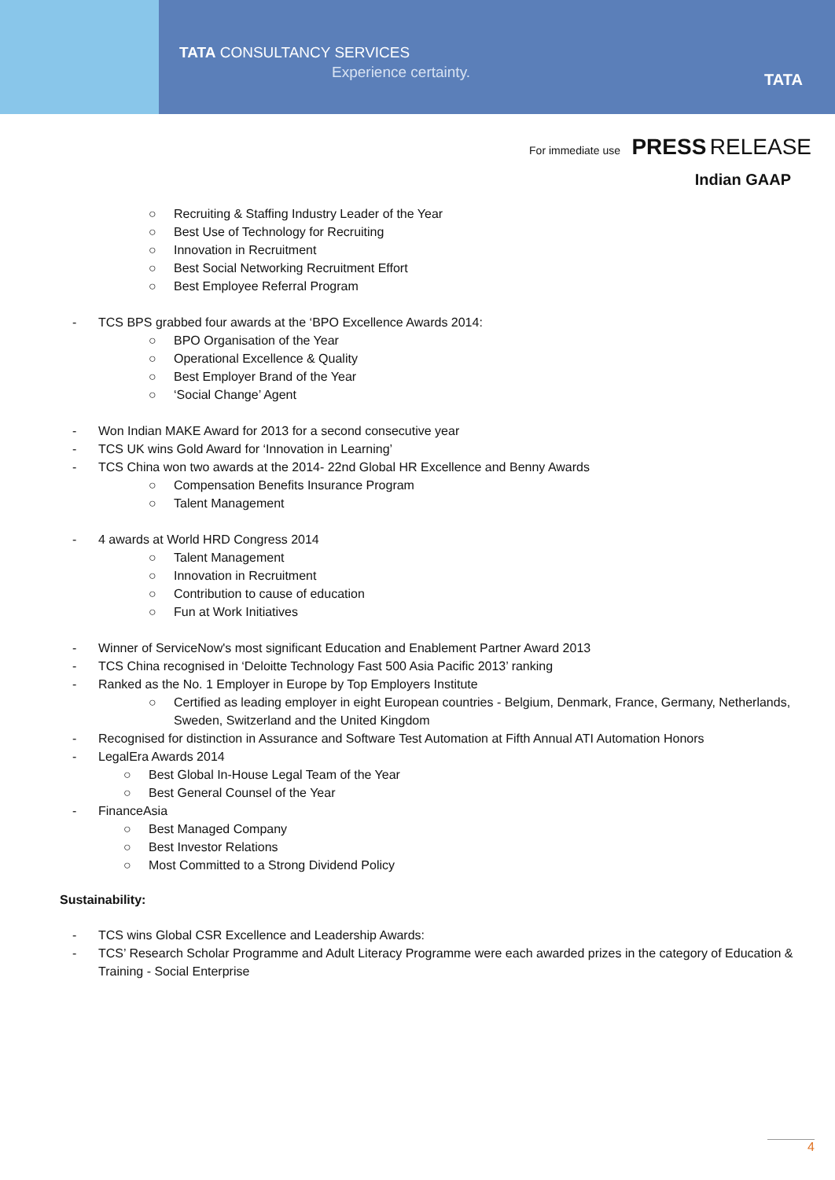TATA CONSULTANCY SERVICES
Experience certainty. TATA
For immediate use PRESS RELEASE
Indian GAAP
○ Recruiting & Staffing Industry Leader of the Year
○ Best Use of Technology for Recruiting
○ Innovation in Recruitment
○ Best Social Networking Recruitment Effort
○ Best Employee Referral Program
- TCS BPS grabbed four awards at the ‘BPO Excellence Awards 2014:
○ BPO Organisation of the Year
○ Operational Excellence & Quality
○ Best Employer Brand of the Year
○ ‘Social Change’ Agent
- Won Indian MAKE Award for 2013 for a second consecutive year
- TCS UK wins Gold Award for ‘Innovation in Learning’
- TCS China won two awards at the 2014- 22nd Global HR Excellence and Benny Awards
○ Compensation Benefits Insurance Program
○ Talent Management
- 4 awards at World HRD Congress 2014
○ Talent Management
○ Innovation in Recruitment
○ Contribution to cause of education
○ Fun at Work Initiatives
- Winner of ServiceNow's most significant Education and Enablement Partner Award 2013
- TCS China recognised in ‘Deloitte Technology Fast 500 Asia Pacific 2013’ ranking
- Ranked as the No. 1 Employer in Europe by Top Employers Institute
○ Certified as leading employer in eight European countries - Belgium, Denmark, France, Germany, Netherlands, Sweden, Switzerland and the United Kingdom
- Recognised for distinction in Assurance and Software Test Automation at Fifth Annual ATI Automation Honors
- LegalEra Awards 2014
○ Best Global In-House Legal Team of the Year
○ Best General Counsel of the Year
- FinanceAsia
○ Best Managed Company
○ Best Investor Relations
○ Most Committed to a Strong Dividend Policy
Sustainability:
- TCS wins Global CSR Excellence and Leadership Awards:
- TCS’ Research Scholar Programme and Adult Literacy Programme were each awarded prizes in the category of Education & Training - Social Enterprise
4